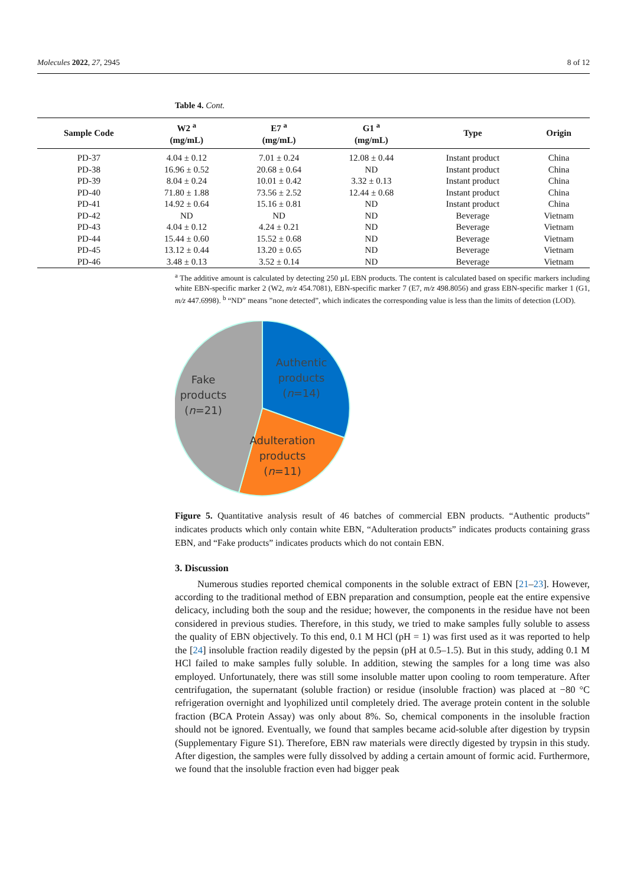Molecules 2022, 27, 2945 8 of 12
Table 4. Cont.
| Sample Code | W2 <sup>a</sup> (mg/mL) | E7 <sup>a</sup> (mg/mL) | G1 <sup>a</sup> (mg/mL) | Type | Origin |
| --- | --- | --- | --- | --- | --- |
| PD-37 | 4.04 ± 0.12 | 7.01 ± 0.24 | 12.08 ± 0.44 | Instant product | China |
| PD-38 | 16.96 ± 0.52 | 20.68 ± 0.64 | ND | Instant product | China |
| PD-39 | 8.04 ± 0.24 | 10.01 ± 0.42 | 3.32 ± 0.13 | Instant product | China |
| PD-40 | 71.80 ± 1.88 | 73.56 ± 2.52 | 12.44 ± 0.68 | Instant product | China |
| PD-41 | 14.92 ± 0.64 | 15.16 ± 0.81 | ND | Instant product | China |
| PD-42 | ND | ND | ND | Beverage | Vietnam |
| PD-43 | 4.04 ± 0.12 | 4.24 ± 0.21 | ND | Beverage | Vietnam |
| PD-44 | 15.44 ± 0.60 | 15.52 ± 0.68 | ND | Beverage | Vietnam |
| PD-45 | 13.12 ± 0.44 | 13.20 ± 0.65 | ND | Beverage | Vietnam |
| PD-46 | 3.48 ± 0.13 | 3.52 ± 0.14 | ND | Beverage | Vietnam |
<sup>a</sup> The additive amount is calculated by detecting 250 µL EBN products. The content is calculated based on specific markers including white EBN-specific marker 2 (W2, m/z 454.7081), EBN-specific marker 7 (E7, m/z 498.8056) and grass EBN-specific marker 1 (G1, m/z 447.6998). <sup>b</sup> “ND” means ”none detected”, which indicates the corresponding value is less than the limits of detection (LOD).
Authentic
products
(n=14)
Adulteration
products
(n=11)
Fake
products
(n=21)
Figure 5. Quantitative analysis result of 46 batches of commercial EBN products. “Authentic products” indicates products which only contain white EBN, “Adulteration products” indicates products containing grass EBN, and “Fake products” indicates products which do not contain EBN.
3. Discussion
Numerous studies reported chemical components in the soluble extract of EBN [21–23]. However, according to the traditional method of EBN preparation and consumption, people eat the entire expensive delicacy, including both the soup and the residue; however, the components in the residue have not been considered in previous studies. Therefore, in this study, we tried to make samples fully soluble to assess the quality of EBN objectively. To this end, 0.1 M HCl (pH = 1) was first used as it was reported to help the [24] insoluble fraction readily digested by the pepsin (pH at 0.5–1.5). But in this study, adding 0.1 M HCl failed to make samples fully soluble. In addition, stewing the samples for a long time was also employed. Unfortunately, there was still some insoluble matter upon cooling to room temperature. After centrifugation, the supernatant (soluble fraction) or residue (insoluble fraction) was placed at −80 °C refrigeration overnight and lyophilized until completely dried. The average protein content in the soluble fraction (BCA Protein Assay) was only about 8%. So, chemical components in the insoluble fraction should not be ignored. Eventually, we found that samples became acid-soluble after digestion by trypsin (Supplementary Figure S1). Therefore, EBN raw materials were directly digested by trypsin in this study. After digestion, the samples were fully dissolved by adding a certain amount of formic acid. Furthermore, we found that the insoluble fraction even had bigger peak